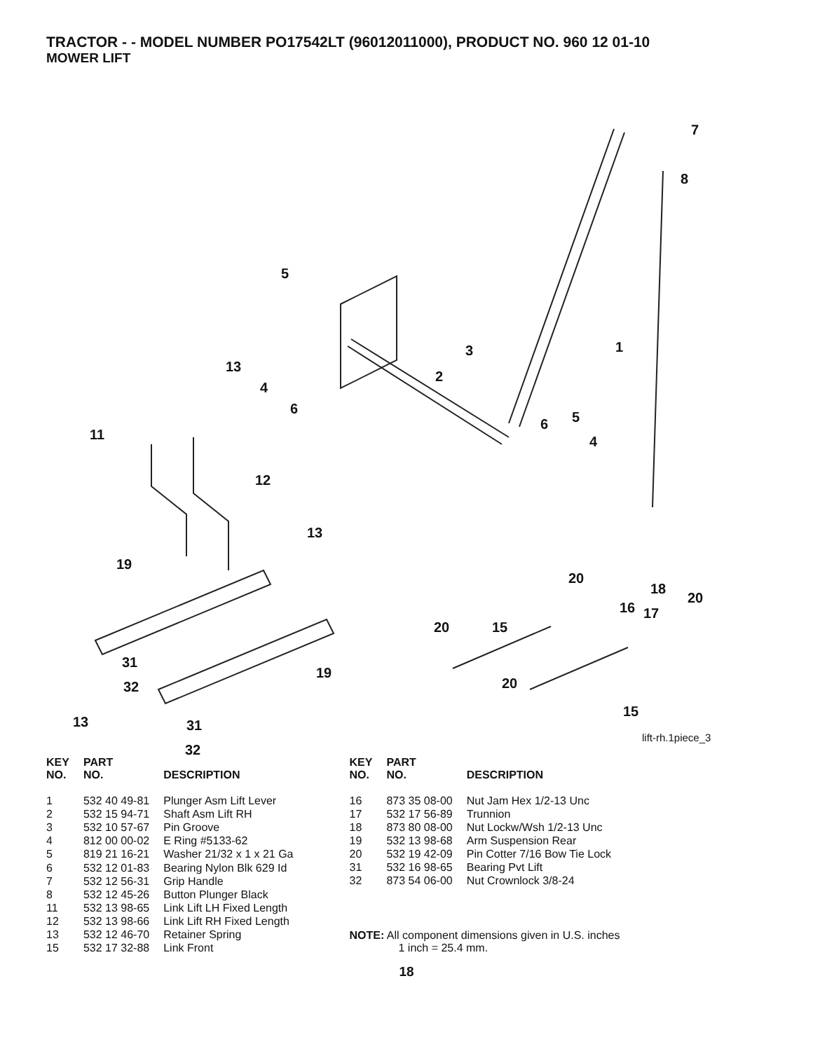TRACTOR - - MODEL NUMBER PO17542LT (96012011000), PRODUCT NO. 960 12 01-10
MOWER LIFT
7
8
5
1 3
13
2
4
6
5 6
4 11
12
13
19
20
18
20
16 17
20 15
31
19
32 20
15
13 31
32
lift-rh.1piece_3
| KEY NO. | PART NO. | DESCRIPTION |
| --- | --- | --- |
| 1 | 532 40 49-81 | Plunger Asm Lift Lever |
| 2 | 532 15 94-71 | Shaft Asm Lift RH |
| 3 | 532 10 57-67 | Pin Groove |
| 4 | 812 00 00-02 | E Ring #5133-62 |
| 5 | 819 21 16-21 | Washer 21/32 x 1 x 21 Ga |
| 6 | 532 12 01-83 | Bearing Nylon Blk 629 Id |
| 7 | 532 12 56-31 | Grip Handle |
| 8 | 532 12 45-26 | Button Plunger Black |
| 11 | 532 13 98-65 | Link Lift LH Fixed Length |
| 12 | 532 13 98-66 | Link Lift RH Fixed Length |
| 13 | 532 12 46-70 | Retainer Spring |
| 15 | 532 17 32-88 | Link Front |
| KEY NO. | PART NO. | DESCRIPTION |
| --- | --- | --- |
| 16 | 873 35 08-00 | Nut Jam Hex 1/2-13 Unc |
| 17 | 532 17 56-89 | Trunnion |
| 18 | 873 80 08-00 | Nut Lockw/Wsh 1/2-13 Unc |
| 19 | 532 13 98-68 | Arm Suspension Rear |
| 20 | 532 19 42-09 | Pin Cotter 7/16 Bow Tie Lock |
| 31 | 532 16 98-65 | Bearing Pvt Lift |
| 32 | 873 54 06-00 | Nut Crownlock 3/8-24 |
NOTE: All component dimensions given in U.S. inches
1 inch = 25.4 mm.
18